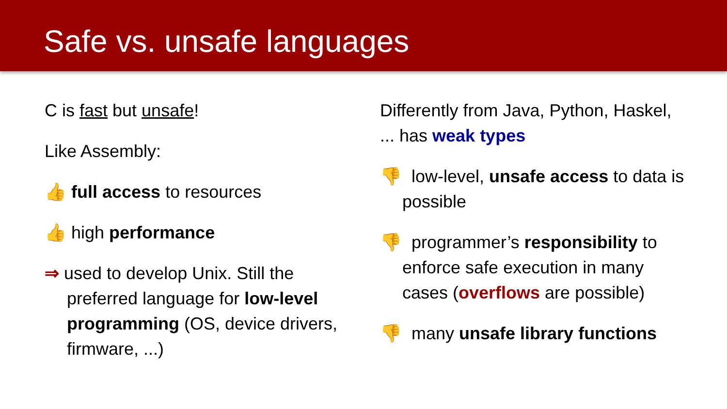Safe vs. unsafe languages
C is fast but unsafe!
Like Assembly:
👍 full access to resources
👍 high performance
⇒ used to develop Unix. Still the preferred language for low-level programming (OS, device drivers, firmware, ...)
Differently from Java, Python, Haskel, ... has weak types
👎 low-level, unsafe access to data is possible
👎 programmer’s responsibility to enforce safe execution in many cases (overflows are possible)
👎 many unsafe library functions